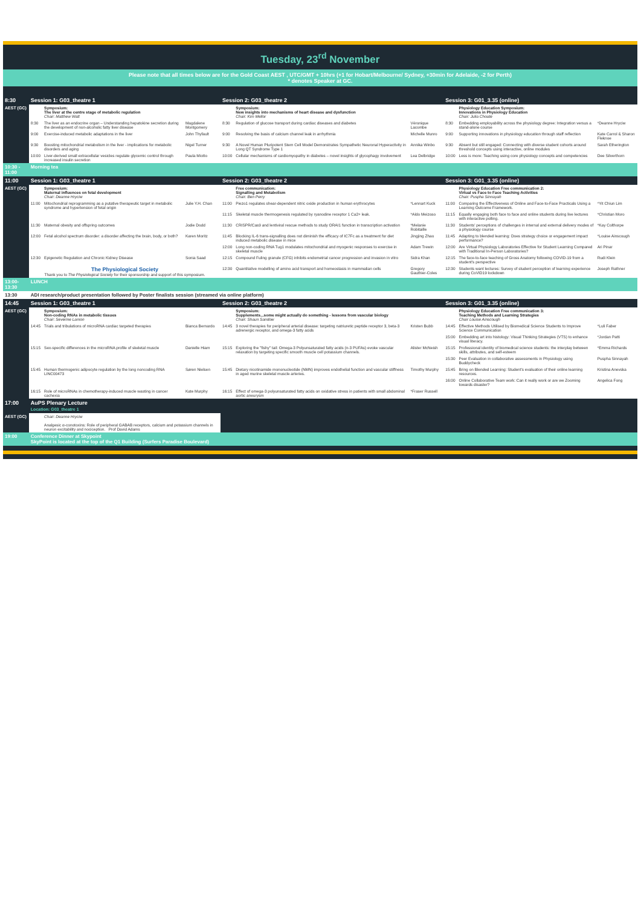Tuesday, 23<sup>rd</sup> November
Please note that all times below are for the Gold Coast AEST , UTC/GMT + 10hrs (+1 for Hobart/Melbourne/ Sydney, +30min for Adelaide, -2 for Perth)
* denotes Speaker at GC.
| 8:30 | Session 1: G03_theatre 1 | | | Session 2: G03_theatre 2 | | | Session 3: G01_3.35 (online) | | |
| AEST (GC) | | Symposium: The liver at the centre stage of metabolic regulation Chair: Matthew Watt | | | Symposium: New insights into mechanisms of heart disease and dysfunction Chair: Kim Mellor | | | Physiology Education Symposium: Innovations in Physiology Education Chair: Julia Choate | |
| | 8:30 | The liver as an endocrine organ – Understanding hepatokine secretion during the development of non-alcoholic fatty liver disease | Magdalene Montgomery | 8:30 | Regulation of glucose transport during cardiac diseases and diabetes | Véronique Lacombe | 8:30 | Embedding employability across the physiology degree: Integration versus a stand-alone course | *Deanne Hryciw |
| | 9:00 | Exercise-induced metabolic adaptations in the liver | John Thyfault | 9:00 | Resolving the basis of calcium channel leak in arrhythmia | Michelle Munro | 9:00 | Supporting innovations in physiology education through staff reflection | Kate Carrol & Sharon Fleknoe |
| | 9:30 | Boosting mitochondrial metabolism in the liver - implications for metabolic disorders and aging | Nigel Turner | 9:30 | A Novel Human Pluripotent Stem Cell Model Demonstrates Sympathetic Neuronal Hyperactivity in Long QT Syndrome Type 1 | Annika Winbo | 9:30 | Absent but still engaged: Connecting with diverse student cohorts around threshold concepts using interactive, online modules | Sarah Etherington |
| | 10:00 | Liver-derived small extracellular vesicles regulate glycemic control through increased insulin secretion | Paula Miotto | 10:00 | Cellular mechanisms of cardiomyopathy in diabetes – novel insights of glycophagy involvement | Lea Delbridge | 10:00 | Less is more: Teaching using core physiology concepts and competencies | Dee Silverthorn |
| 10:30 - 11:00 | Morning tea | | | | | | | | |
| 11:00 | Session 1: G03_theatre 1 | | | Session 2: G03_theatre 2 | | | Session 3: G01_3.35 (online) | | |
| AEST (GC) | | Symposium: Maternal influences on fetal development Chair: Deanne Hryciw | | | Free communication: Signalling and Metabolism Chair: Ben Perry | | | Physiology Education Free communication 2: Virtual vs Face to Face Teaching Activities Chair: Puspha Sinnayah | |
| | 11:00 | Mitochondrial reprogramming as a putative therapeutic target in metabolic syndrome and hypertension of fetal origin | Julie Y.H. Chan | 11:00 | Piezo1 regulates shear-dependent nitric oxide production in human erythrocytes | *Lennart Kuck | 11:00 | Comparing the Effectiveness of Online and Face-to-Face Practicals Using a Learning Outcome Framework. | *Yit Chiun Lim |
| | | | | 11:15 | Skeletal muscle thermogenesis regulated by ryanodine receptor 1 Ca2+ leak. | *Aldo Meizoso | 11:15 | Equally engaging both face to face and online students during live lectures with interactive polling. | *Christian Moro |
| | 11:30 | Maternal obesity and offspring outcomes | Jodie Dodd | 11:30 | CRISPR/Cas9 and lentiviral rescue methods to study ORAI1 function in transcription activation | *Melanie Robitaille | 11:30 | Students' perceptions of challenges in internal and external delivery modes of a physiology course | *Kay Colthorpe |
| | 12:00 | Fetal alcohol spectrum disorder: a disorder affecting the brain, body, or both? | Karen Moritz | 11:45 | Blocking IL-6 trans-signalling does not diminish the efficacy of IC7Fc as a treatment for diet induced metabolic disease in mice | Jingjing Zhao | 11:45 | Adapting to blended learning: Does strategy choice or engagement impact performance? | *Louise Ainscough |
| | | | | 12:00 | Long non-coding RNA Tug1 modulates mitochondrial and myogenic responses to exercise in skeletal muscle | Adam Trewin | 12:00 | Are Virtual Physiology Laboratories Effective for Student Learning Compared with Traditional In-Person Laboratories? | Ari Pinar |
| | 12:30 | Epigenetic Regulation and Chronic Kidney Disease | Sonia Saad | 12:15 | Compound Fuling granule (CFG) inhibits endometrial cancer progression and invasion in vitro | Sidra Khan | 12:15 | The face-to-face teaching of Gross Anatomy following COVID-19 from a student's perspective | Rudi Klein |
| | The Physiological Society Thank you to The Physiological Society for their sponsorship and support of this symposium. | | | 12:30 | Quantitative modelling of amino acid transport and homeostasis in mammalian cells | Gregory Gauthier-Coles | 12:30 | Students want lectures: Survey of student perception of learning experience during CoVID19 lockdown | Joseph Rathner |
| 13:00-13:30 | LUNCH | | | | | | | | |
| 13:30 | ADI research/product presentation followed by Poster finalists session (streamed via online platform) | | | | | | | | |
| 14:45 | Session 1: G03_theatre 1 | | | Session 2: G03_theatre 2 | | | Session 3: G01_3.35 (online) | | |
| AEST (GC) | | Symposium: Non-coding RNAs in metabolic tissues Chair: Severine Lamon | | | Symposium: Supplements...some might actually do something - lessons from vascular biology Chair: Shaun Sandow | | | Physiology Education Free communication 3: Teaching Methods and Learning Strategies Chair Louise Ainscough | |
| | 14:45 | Trials and tribulations of microRNA cardiac targeted therapies | Bianca Bernardo | 14:45 | 3 novel therapies for peripheral arterial disease: targeting natriuretic peptide receptor 3, beta-3 adrenergic receptor, and omega-3 fatty acids | Kristen Bubb | 14:45 | Effective Methods Utilised by Biomedical Science Students to Improve Science Communication | *Luli Faber |
| | | | | | | | 15:00 | Embedding art into histology: Visual Thinking Strategies (VTS) to enhance visual literacy. | *Jordan Patti |
| | 15:15 | Sex-specific differences in the microRNA profile of skeletal muscle | Danielle Hiam | 15:15 | Exploring the "fishy" tail: Omega-3 Polyunsaturated fatty acids (n-3 PUFAs) evoke vascular relaxation by targeting specific smooth muscle cell potassium channels. | Alister McNeish | 15:15 | Professional identity of biomedical science students: the interplay between skills, attributes, and self-esteem | *Emma Richards |
| | | | | | | | 15:30 | Peer Evaluation in collaborative assessments in Physiology using Buddycheck | Puspha Sinnayah |
| | 15:45 | Human thermogenic adipocyte regulation by the long noncoding RNA LINC00473 | Søren Nielsen | 15:45 | Dietary nicotinamide mononucleotide (NMN) improves endothelial function and vascular stiffness in aged murine skeletal muscle arteries. | Timothy Murphy | 15:45 | Bring on Blended Learning: Student's evaluation of their online learning resources. | Kristina Anevska |
| | | | | | | | 16:00 | Online Collaborative Team work: Can it really work or are we Zooming towards disaster? | Angelica Fong |
| | 16:15 | Role of microRNAs in chemotherapy-induced muscle wasting in cancer cachexia | Kate Murphy | 16:15 | Effect of omega-3 polyunsaturated fatty acids on oxidative stress in patients with small abdominal aortic aneurysm | *Fraser Russell | | | |
| 17:00 | AuPS Plenary Lecture Location: G03_theatre 1 | | | | | | | | |
| AEST (GC) | | Chair: Deanne Hryciw Analgesic α-conotoxins: Role of peripheral GABAB receptors, calcium and potassium channels in neuron excitability and nociception. Prof David Adams | | | | | | | |
| 19:00 | Conference Dinner at Skypoint SkyPoint is located at the top of the Q1 Building (Surfers Paradise Boulevard) | | | | | | | | |